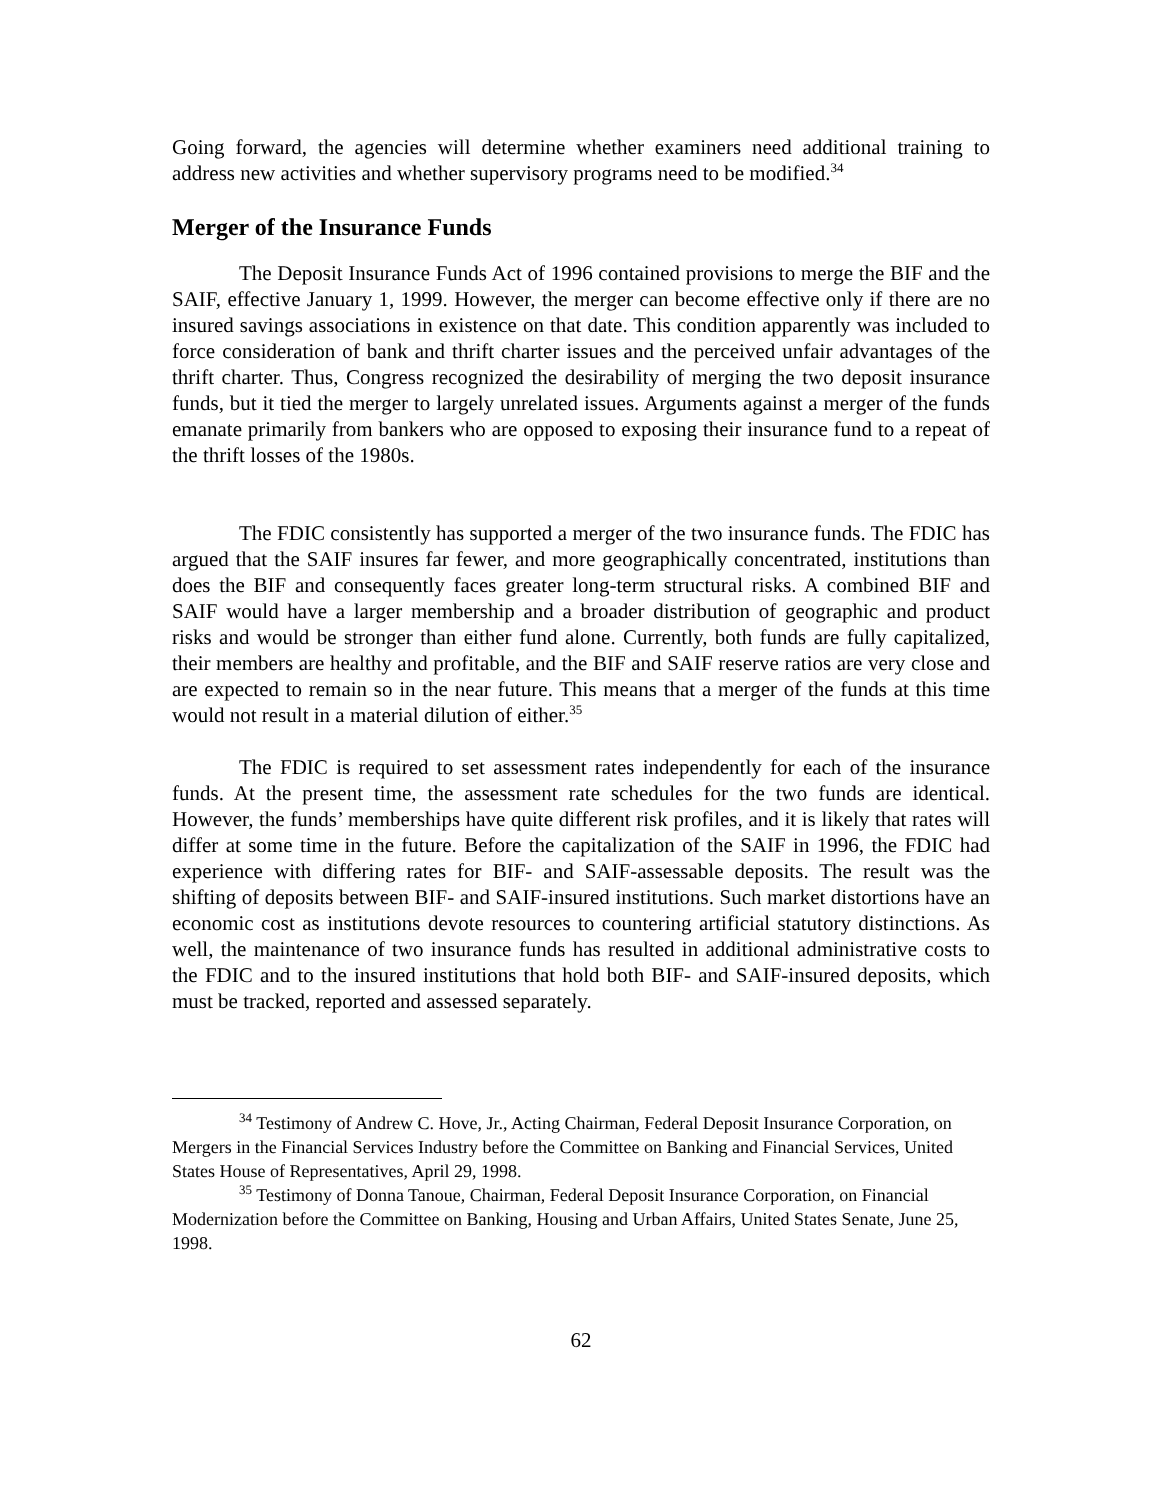Going forward, the agencies will determine whether examiners need additional training to address new activities and whether supervisory programs need to be modified.<sup>34</sup>
Merger of the Insurance Funds
The Deposit Insurance Funds Act of 1996 contained provisions to merge the BIF and the SAIF, effective January 1, 1999. However, the merger can become effective only if there are no insured savings associations in existence on that date. This condition apparently was included to force consideration of bank and thrift charter issues and the perceived unfair advantages of the thrift charter. Thus, Congress recognized the desirability of merging the two deposit insurance funds, but it tied the merger to largely unrelated issues. Arguments against a merger of the funds emanate primarily from bankers who are opposed to exposing their insurance fund to a repeat of the thrift losses of the 1980s.
The FDIC consistently has supported a merger of the two insurance funds. The FDIC has argued that the SAIF insures far fewer, and more geographically concentrated, institutions than does the BIF and consequently faces greater long-term structural risks. A combined BIF and SAIF would have a larger membership and a broader distribution of geographic and product risks and would be stronger than either fund alone. Currently, both funds are fully capitalized, their members are healthy and profitable, and the BIF and SAIF reserve ratios are very close and are expected to remain so in the near future. This means that a merger of the funds at this time would not result in a material dilution of either.<sup>35</sup>
The FDIC is required to set assessment rates independently for each of the insurance funds. At the present time, the assessment rate schedules for the two funds are identical. However, the funds’ memberships have quite different risk profiles, and it is likely that rates will differ at some time in the future. Before the capitalization of the SAIF in 1996, the FDIC had experience with differing rates for BIF- and SAIF-assessable deposits. The result was the shifting of deposits between BIF- and SAIF-insured institutions. Such market distortions have an economic cost as institutions devote resources to countering artificial statutory distinctions. As well, the maintenance of two insurance funds has resulted in additional administrative costs to the FDIC and to the insured institutions that hold both BIF- and SAIF-insured deposits, which must be tracked, reported and assessed separately.
<sup>34</sup> Testimony of Andrew C. Hove, Jr., Acting Chairman, Federal Deposit Insurance Corporation, on Mergers in the Financial Services Industry before the Committee on Banking and Financial Services, United States House of Representatives, April 29, 1998.
<sup>35</sup> Testimony of Donna Tanoue, Chairman, Federal Deposit Insurance Corporation, on Financial Modernization before the Committee on Banking, Housing and Urban Affairs, United States Senate, June 25, 1998.
62